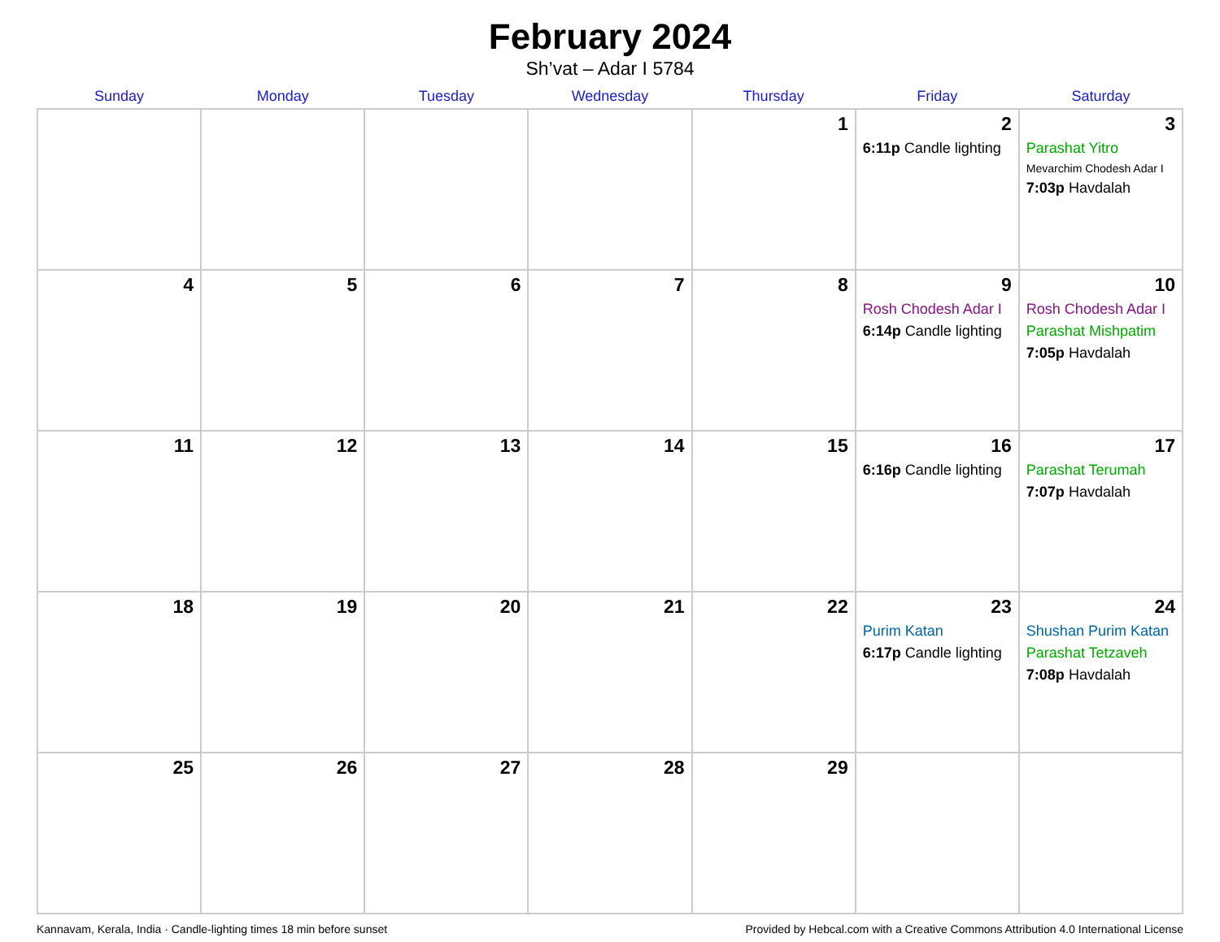February 2024
Sh’vat – Adar I 5784
| Sunday | Monday | Tuesday | Wednesday | Thursday | Friday | Saturday |
| --- | --- | --- | --- | --- | --- | --- |
| | | | | 1 | 2 6:11p Candle lighting | 3 Parashat Yitro Mevarchim Chodesh Adar I 7:03p Havdalah |
| 4 | 5 | 6 | 7 | 8 | 9 Rosh Chodesh Adar I 6:14p Candle lighting | 10 Rosh Chodesh Adar I Parashat Mishpatim 7:05p Havdalah |
| 11 | 12 | 13 | 14 | 15 | 16 6:16p Candle lighting | 17 Parashat Terumah 7:07p Havdalah |
| 18 | 19 | 20 | 21 | 22 | 23 Purim Katan 6:17p Candle lighting | 24 Shushan Purim Katan Parashat Tetzaveh 7:08p Havdalah |
| 25 | 26 | 27 | 28 | 29 | | |
Kannavam, Kerala, India · Candle-lighting times 18 min before sunset Provided by Hebcal.com with a Creative Commons Attribution 4.0 International License